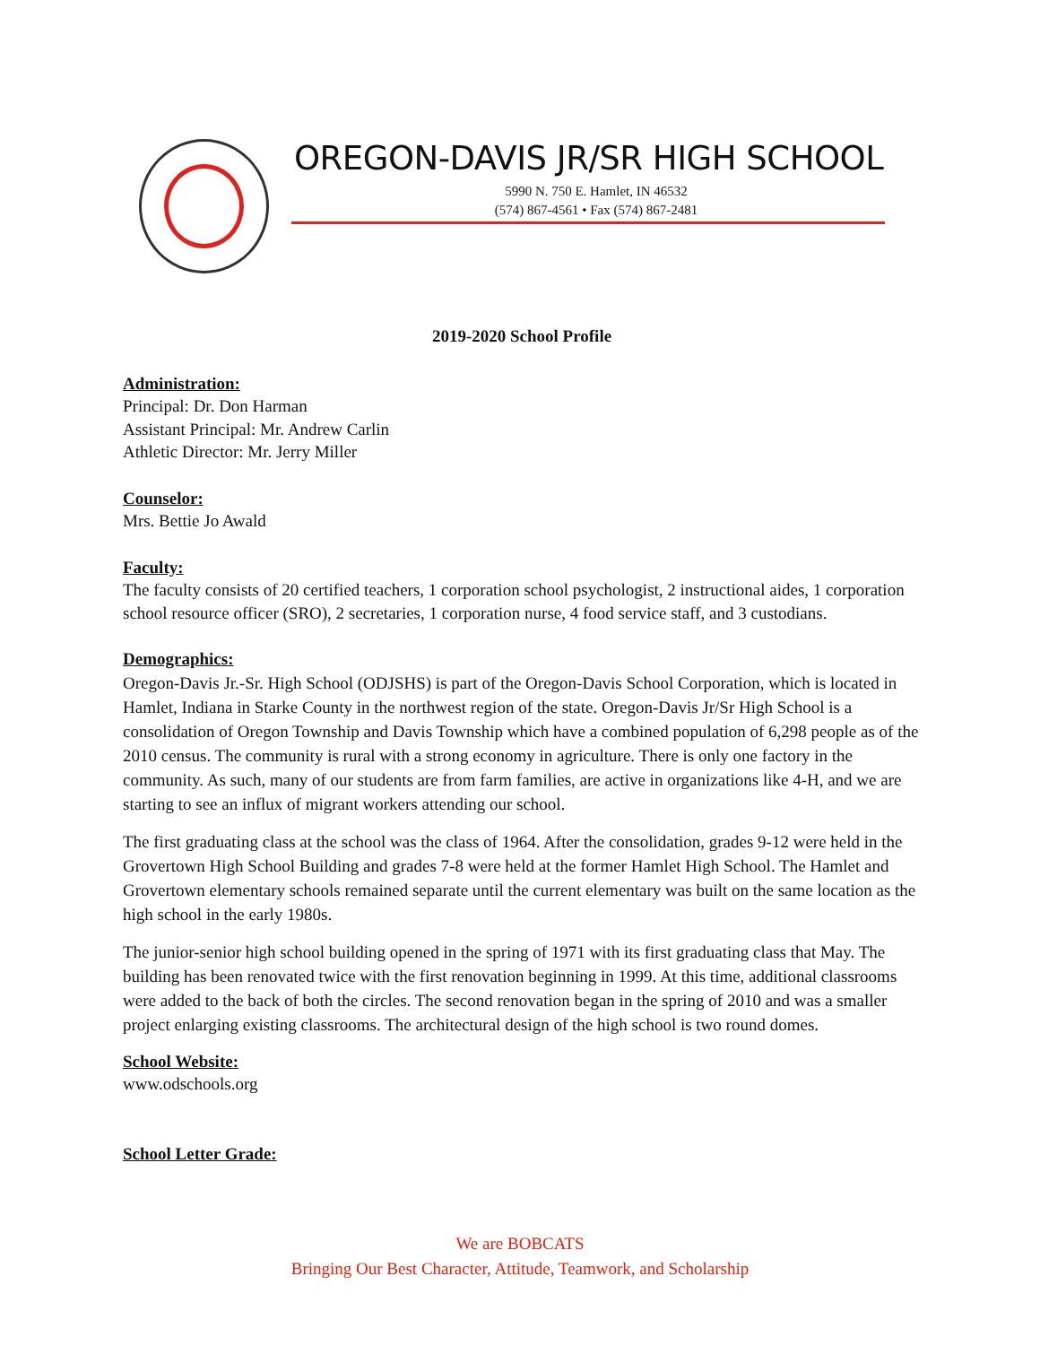OREGON-DAVIS JR/SR HIGH SCHOOL
5990 N. 750 E. Hamlet, IN 46532
(574) 867-4561 • Fax (574) 867-2481
2019-2020 School Profile
Administration:
Principal: Dr. Don Harman
Assistant Principal: Mr. Andrew Carlin
Athletic Director: Mr. Jerry Miller
Counselor:
Mrs. Bettie Jo Awald
Faculty:
The faculty consists of 20 certified teachers, 1 corporation school psychologist, 2 instructional aides, 1 corporation school resource officer (SRO), 2 secretaries, 1 corporation nurse, 4 food service staff, and 3 custodians.
Demographics:
Oregon-Davis Jr.-Sr. High School (ODJSHS) is part of the Oregon-Davis School Corporation, which is located in Hamlet, Indiana in Starke County in the northwest region of the state. Oregon-Davis Jr/Sr High School is a consolidation of Oregon Township and Davis Township which have a combined population of 6,298 people as of the 2010 census. The community is rural with a strong economy in agriculture. There is only one factory in the community. As such, many of our students are from farm families, are active in organizations like 4-H, and we are starting to see an influx of migrant workers attending our school.
The first graduating class at the school was the class of 1964. After the consolidation, grades 9-12 were held in the Grovertown High School Building and grades 7-8 were held at the former Hamlet High School. The Hamlet and Grovertown elementary schools remained separate until the current elementary was built on the same location as the high school in the early 1980s.
The junior-senior high school building opened in the spring of 1971 with its first graduating class that May. The building has been renovated twice with the first renovation beginning in 1999. At this time, additional classrooms were added to the back of both the circles. The second renovation began in the spring of 2010 and was a smaller project enlarging existing classrooms. The architectural design of the high school is two round domes.
School Website:
www.odschools.org
School Letter Grade:
We are BOBCATS
Bringing Our Best Character, Attitude, Teamwork, and Scholarship